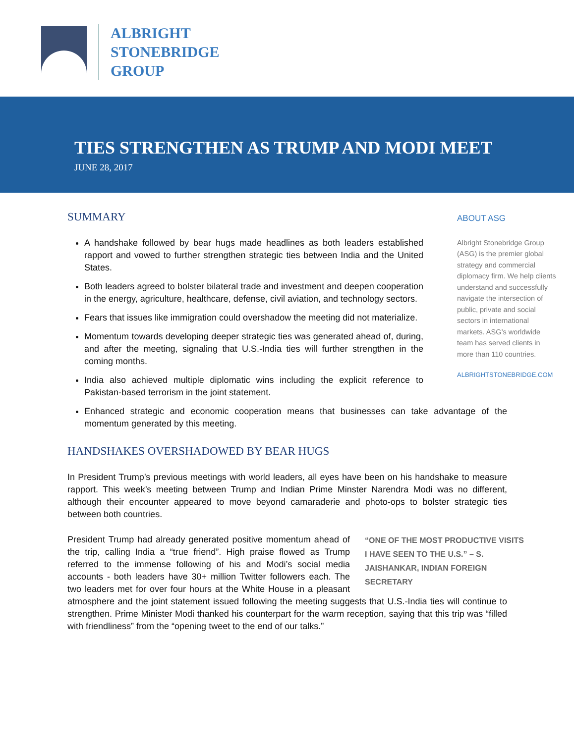ALBRIGHT
STONEBRIDGE
GROUP
TIES STRENGTHEN AS TRUMP AND MODI MEET
JUNE 28, 2017
SUMMARY
A handshake followed by bear hugs made headlines as both leaders established rapport and vowed to further strengthen strategic ties between India and the United States.
Both leaders agreed to bolster bilateral trade and investment and deepen cooperation in the energy, agriculture, healthcare, defense, civil aviation, and technology sectors.
Fears that issues like immigration could overshadow the meeting did not materialize.
Momentum towards developing deeper strategic ties was generated ahead of, during, and after the meeting, signaling that U.S.-India ties will further strengthen in the coming months.
India also achieved multiple diplomatic wins including the explicit reference to Pakistan-based terrorism in the joint statement.
Enhanced strategic and economic cooperation means that businesses can take advantage of the momentum generated by this meeting.
HANDSHAKES OVERSHADOWED BY BEAR HUGS
In President Trump’s previous meetings with world leaders, all eyes have been on his handshake to measure rapport. This week’s meeting between Trump and Indian Prime Minster Narendra Modi was no different, although their encounter appeared to move beyond camaraderie and photo-ops to bolster strategic ties between both countries.
“ONE OF THE MOST PRODUCTIVE VISITS I HAVE SEEN TO THE U.S.” – S. JAISHANKAR, INDIAN FOREIGN SECRETARY
President Trump had already generated positive momentum ahead of the trip, calling India a “true friend”. High praise flowed as Trump referred to the immense following of his and Modi’s social media accounts - both leaders have 30+ million Twitter followers each. The two leaders met for over four hours at the White House in a pleasant atmosphere and the joint statement issued following the meeting suggests that U.S.-India ties will continue to strengthen. Prime Minister Modi thanked his counterpart for the warm reception, saying that this trip was “filled with friendliness” from the “opening tweet to the end of our talks.”
ABOUT ASG
Albright Stonebridge Group (ASG) is the premier global strategy and commercial diplomacy firm. We help clients understand and successfully navigate the intersection of public, private and social sectors in international markets. ASG’s worldwide team has served clients in more than 110 countries.
ALBRIGHTSTONEBRIDGE.COM